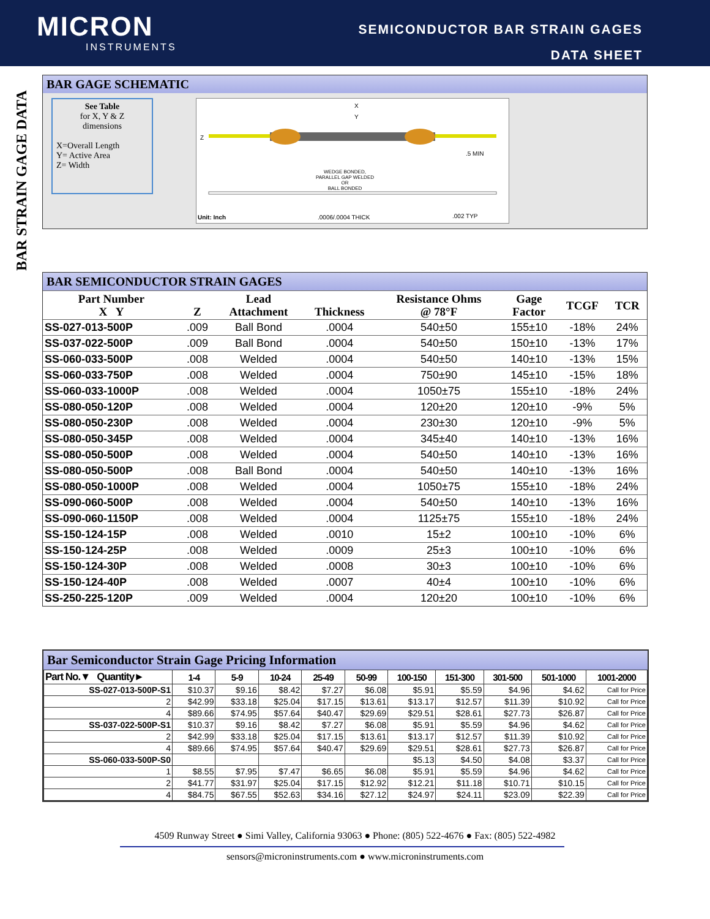MICRON
INSTRUMENTS
SEMICONDUCTOR BAR STRAIN GAGES
DATA SHEET
BAR STRAIN GAGE DATA
BAR GAGE SCHEMATIC
See Table
for X, Y & Z
dimensions
X=Overall Length
Y= Active Area
Z= Width
X
Y
Z
.5 MIN
WEDGE BONDED,
PARALLEL GAP WELDED
OR
BALL BONDED
Unit: Inch .0006/.0004 THICK .002 TYP
BAR SEMICONDUCTOR STRAIN GAGES
| Part Number X Y | Z | Lead Attachment | Thickness | Resistance Ohms @ 78°F | Gage Factor | TCGF | TCR |
| --- | --- | --- | --- | --- | --- | --- | --- |
| SS-027-013-500P | .009 | Ball Bond | .0004 | 540±50 | 155±10 | -18% | 24% |
| SS-037-022-500P | .009 | Ball Bond | .0004 | 540±50 | 150±10 | -13% | 17% |
| SS-060-033-500P | .008 | Welded | .0004 | 540±50 | 140±10 | -13% | 15% |
| SS-060-033-750P | .008 | Welded | .0004 | 750±90 | 145±10 | -15% | 18% |
| SS-060-033-1000P | .008 | Welded | .0004 | 1050±75 | 155±10 | -18% | 24% |
| SS-080-050-120P | .008 | Welded | .0004 | 120±20 | 120±10 | -9% | 5% |
| SS-080-050-230P | .008 | Welded | .0004 | 230±30 | 120±10 | -9% | 5% |
| SS-080-050-345P | .008 | Welded | .0004 | 345±40 | 140±10 | -13% | 16% |
| SS-080-050-500P | .008 | Welded | .0004 | 540±50 | 140±10 | -13% | 16% |
| SS-080-050-500P | .008 | Ball Bond | .0004 | 540±50 | 140±10 | -13% | 16% |
| SS-080-050-1000P | .008 | Welded | .0004 | 1050±75 | 155±10 | -18% | 24% |
| SS-090-060-500P | .008 | Welded | .0004 | 540±50 | 140±10 | -13% | 16% |
| SS-090-060-1150P | .008 | Welded | .0004 | 1125±75 | 155±10 | -18% | 24% |
| SS-150-124-15P | .008 | Welded | .0010 | 15±2 | 100±10 | -10% | 6% |
| SS-150-124-25P | .008 | Welded | .0009 | 25±3 | 100±10 | -10% | 6% |
| SS-150-124-30P | .008 | Welded | .0008 | 30±3 | 100±10 | -10% | 6% |
| SS-150-124-40P | .008 | Welded | .0007 | 40±4 | 100±10 | -10% | 6% |
| SS-250-225-120P | .009 | Welded | .0004 | 120±20 | 100±10 | -10% | 6% |
Bar Semiconductor Strain Gage Pricing Information
| Part No.▼ Quantity► | 1-4 | 5-9 | 10-24 | 25-49 | 50-99 | 100-150 | 151-300 | 301-500 | 501-1000 | 1001-2000 |
| --- | --- | --- | --- | --- | --- | --- | --- | --- | --- | --- |
| SS-027-013-500P-S1 | $10.37 | $9.16 | $8.42 | $7.27 | $6.08 | $5.91 | $5.59 | $4.96 | $4.62 | Call for Price |
| 2 | $42.99 | $33.18 | $25.04 | $17.15 | $13.61 | $13.17 | $12.57 | $11.39 | $10.92 | Call for Price |
| 4 | $89.66 | $74.95 | $57.64 | $40.47 | $29.69 | $29.51 | $28.61 | $27.73 | $26.87 | Call for Price |
| SS-037-022-500P-S1 | $10.37 | $9.16 | $8.42 | $7.27 | $6.08 | $5.91 | $5.59 | $4.96 | $4.62 | Call for Price |
| 2 | $42.99 | $33.18 | $25.04 | $17.15 | $13.61 | $13.17 | $12.57 | $11.39 | $10.92 | Call for Price |
| 4 | $89.66 | $74.95 | $57.64 | $40.47 | $29.69 | $29.51 | $28.61 | $27.73 | $26.87 | Call for Price |
| SS-060-033-500P-S0 | | | | | | $5.13 | $4.50 | $4.08 | $3.37 | Call for Price |
| 1 | $8.55 | $7.95 | $7.47 | $6.65 | $6.08 | $5.91 | $5.59 | $4.96 | $4.62 | Call for Price |
| 2 | $41.77 | $31.97 | $25.04 | $17.15 | $12.92 | $12.21 | $11.18 | $10.71 | $10.15 | Call for Price |
| 4 | $84.75 | $67.55 | $52.63 | $34.16 | $27.12 | $24.97 | $24.11 | $23.09 | $22.39 | Call for Price |
4509 Runway Street ● Simi Valley, California 93063 ● Phone: (805) 522-4676 ● Fax: (805) 522-4982
sensors@microninstruments.com ● www.microninstruments.com